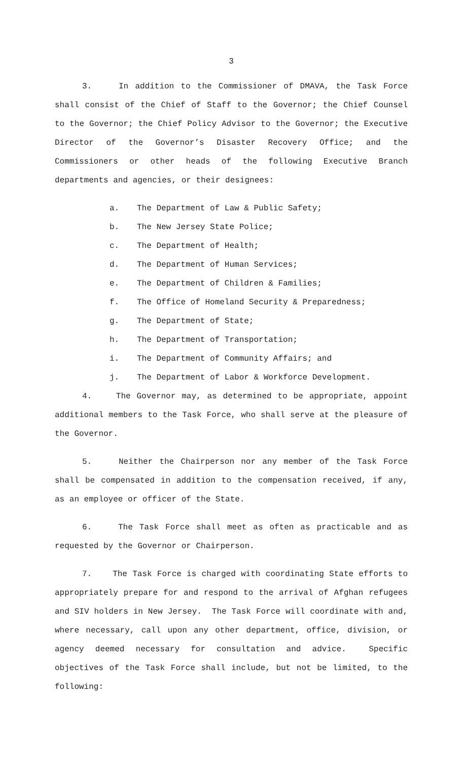3
3. In addition to the Commissioner of DMAVA, the Task Force shall consist of the Chief of Staff to the Governor; the Chief Counsel to the Governor; the Chief Policy Advisor to the Governor; the Executive Director of the Governor’s Disaster Recovery Office; and the Commissioners or other heads of the following Executive Branch departments and agencies, or their designees:
a. The Department of Law & Public Safety;
b. The New Jersey State Police;
c. The Department of Health;
d. The Department of Human Services;
e. The Department of Children & Families;
f. The Office of Homeland Security & Preparedness;
g. The Department of State;
h. The Department of Transportation;
i. The Department of Community Affairs; and
j. The Department of Labor & Workforce Development.
4. The Governor may, as determined to be appropriate, appoint additional members to the Task Force, who shall serve at the pleasure of the Governor.
5. Neither the Chairperson nor any member of the Task Force shall be compensated in addition to the compensation received, if any, as an employee or officer of the State.
6. The Task Force shall meet as often as practicable and as requested by the Governor or Chairperson.
7. The Task Force is charged with coordinating State efforts to appropriately prepare for and respond to the arrival of Afghan refugees and SIV holders in New Jersey. The Task Force will coordinate with and, where necessary, call upon any other department, office, division, or agency deemed necessary for consultation and advice. Specific objectives of the Task Force shall include, but not be limited, to the following: